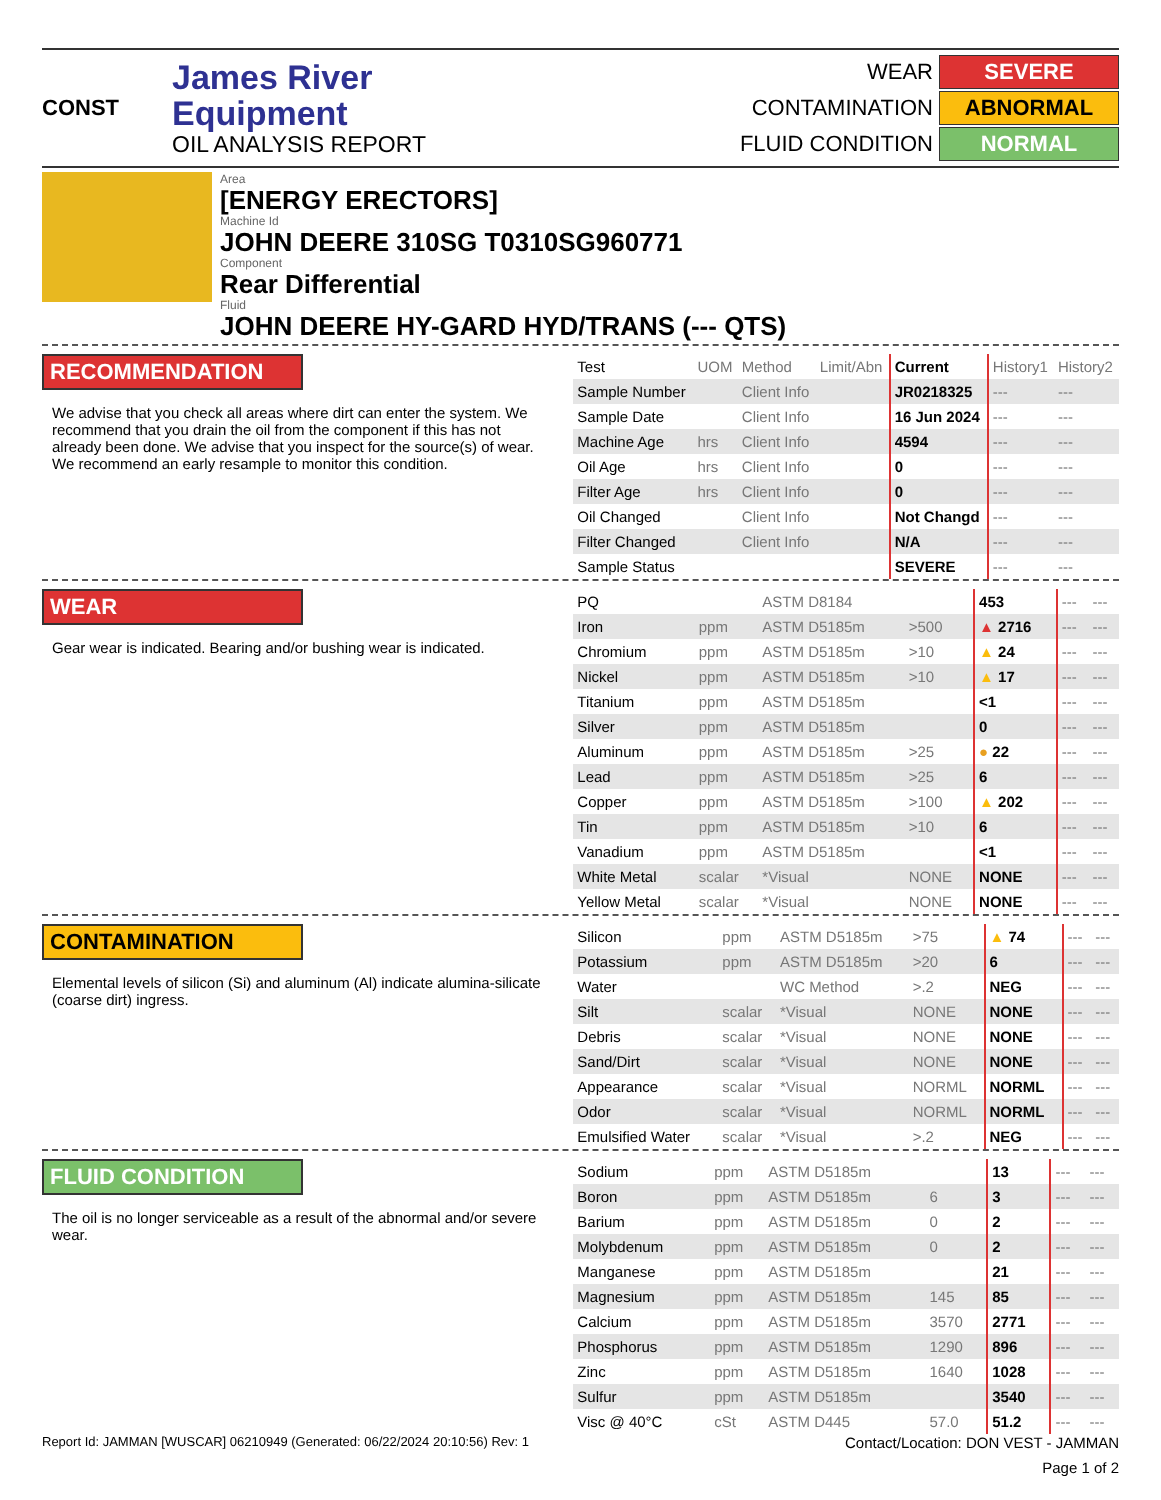CONST
James River
Equipment
OIL ANALYSIS REPORT
WEAR
SEVERE
CONTAMINATION
ABNORMAL
FLUID CONDITION
NORMAL
Area
[ENERGY ERECTORS]
Machine Id
JOHN DEERE 310SG T0310SG960771
Component
Rear Differential
Fluid
JOHN DEERE HY-GARD HYD/TRANS (--- QTS)
RECOMMENDATION
We advise that you check all areas where dirt can enter the system. We recommend that you drain the oil from the component if this has not already been done. We advise that you inspect for the source(s) of wear. We recommend an early resample to monitor this condition.
| Test | UOM | Method | Limit/Abn | Current | History1 | History2 |
| Sample Number | | Client Info | | JR0218325 | --- | --- |
| Sample Date | | Client Info | | 16 Jun 2024 | --- | --- |
| Machine Age | hrs | Client Info | | 4594 | --- | --- |
| Oil Age | hrs | Client Info | | 0 | --- | --- |
| Filter Age | hrs | Client Info | | 0 | --- | --- |
| Oil Changed | | Client Info | | Not Changd | --- | --- |
| Filter Changed | | Client Info | | N/A | --- | --- |
| Sample Status | | | | SEVERE | --- | --- |
WEAR
Gear wear is indicated. Bearing and/or bushing wear is indicated.
| PQ | | ASTM D8184 | | 453 | --- | --- |
| Iron | ppm | ASTM D5185m | >500 | ▲ 2716 | --- | --- |
| Chromium | ppm | ASTM D5185m | >10 | ▲ 24 | --- | --- |
| Nickel | ppm | ASTM D5185m | >10 | ▲ 17 | --- | --- |
| Titanium | ppm | ASTM D5185m | | <1 | --- | --- |
| Silver | ppm | ASTM D5185m | | 0 | --- | --- |
| Aluminum | ppm | ASTM D5185m | >25 | ● 22 | --- | --- |
| Lead | ppm | ASTM D5185m | >25 | 6 | --- | --- |
| Copper | ppm | ASTM D5185m | >100 | ▲ 202 | --- | --- |
| Tin | ppm | ASTM D5185m | >10 | 6 | --- | --- |
| Vanadium | ppm | ASTM D5185m | | <1 | --- | --- |
| White Metal | scalar | *Visual | NONE | NONE | --- | --- |
| Yellow Metal | scalar | *Visual | NONE | NONE | --- | --- |
CONTAMINATION
Elemental levels of silicon (Si) and aluminum (Al) indicate alumina-silicate (coarse dirt) ingress.
| Silicon | ppm | ASTM D5185m | >75 | ▲ 74 | --- | --- |
| Potassium | ppm | ASTM D5185m | >20 | 6 | --- | --- |
| Water | | WC Method | >.2 | NEG | --- | --- |
| Silt | scalar | *Visual | NONE | NONE | --- | --- |
| Debris | scalar | *Visual | NONE | NONE | --- | --- |
| Sand/Dirt | scalar | *Visual | NONE | NONE | --- | --- |
| Appearance | scalar | *Visual | NORML | NORML | --- | --- |
| Odor | scalar | *Visual | NORML | NORML | --- | --- |
| Emulsified Water | scalar | *Visual | >.2 | NEG | --- | --- |
FLUID CONDITION
The oil is no longer serviceable as a result of the abnormal and/or severe wear.
| Sodium | ppm | ASTM D5185m | | 13 | --- | --- |
| Boron | ppm | ASTM D5185m | 6 | 3 | --- | --- |
| Barium | ppm | ASTM D5185m | 0 | 2 | --- | --- |
| Molybdenum | ppm | ASTM D5185m | 0 | 2 | --- | --- |
| Manganese | ppm | ASTM D5185m | | 21 | --- | --- |
| Magnesium | ppm | ASTM D5185m | 145 | 85 | --- | --- |
| Calcium | ppm | ASTM D5185m | 3570 | 2771 | --- | --- |
| Phosphorus | ppm | ASTM D5185m | 1290 | 896 | --- | --- |
| Zinc | ppm | ASTM D5185m | 1640 | 1028 | --- | --- |
| Sulfur | ppm | ASTM D5185m | | 3540 | --- | --- |
| Visc @ 40°C | cSt | ASTM D445 | 57.0 | 51.2 | --- | --- |
Report Id: JAMMAN [WUSCAR] 06210949 (Generated: 06/22/2024 20:10:56) Rev: 1 Contact/Location: DON VEST - JAMMAN
Page 1 of 2